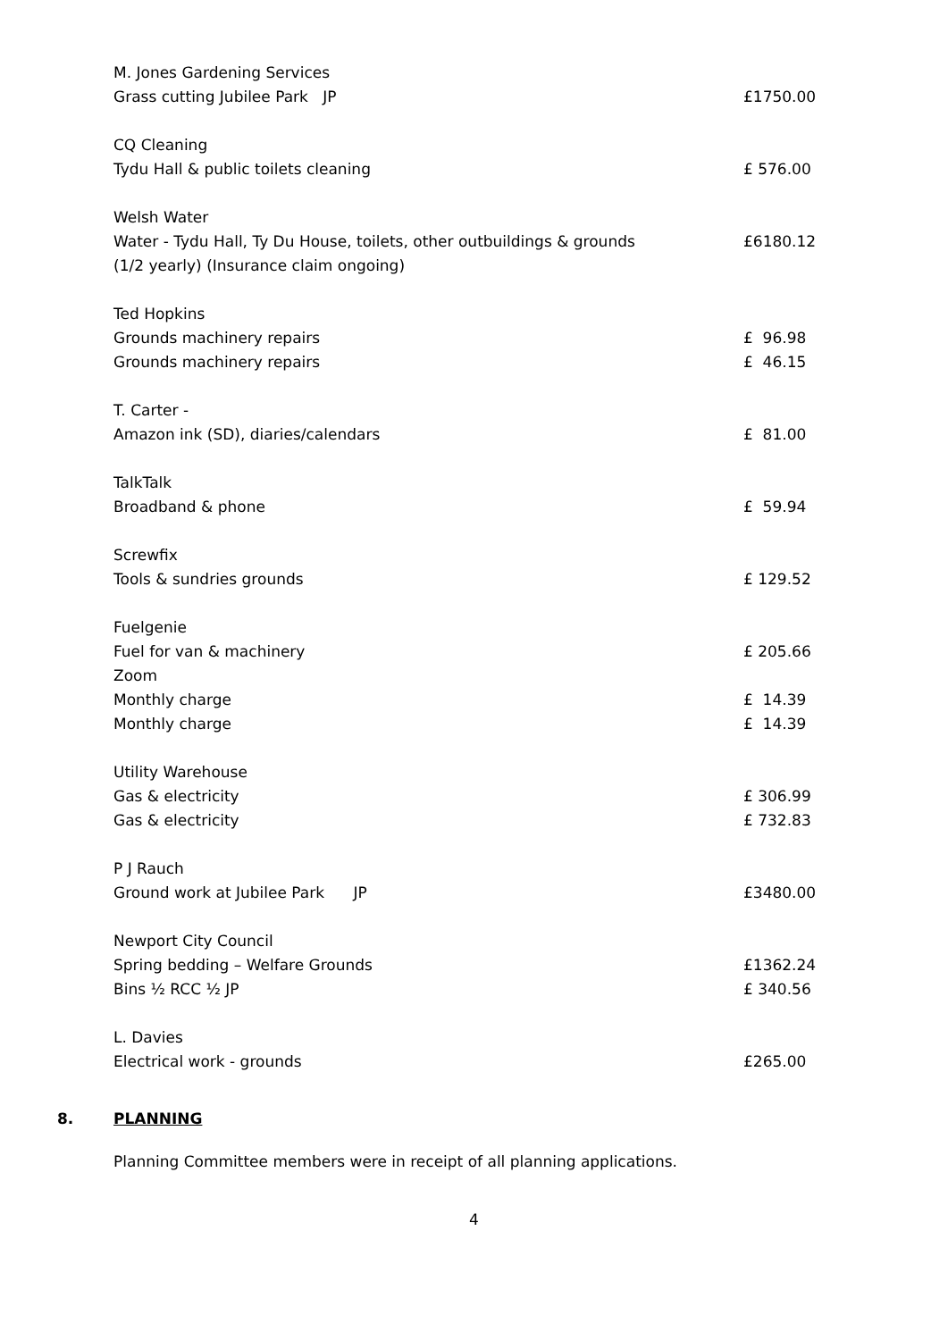| M. Jones Gardening Services | |
| Grass cutting Jubilee Park JP | £1750.00 |
| CQ Cleaning | |
| Tydu Hall & public toilets cleaning | £ 576.00 |
| Welsh Water | |
| Water - Tydu Hall, Ty Du House, toilets, other outbuildings & grounds | £6180.12 |
| (1/2 yearly) (Insurance claim ongoing) | |
| Ted Hopkins | |
| Grounds machinery repairs | £ 96.98 |
| Grounds machinery repairs | £ 46.15 |
| T. Carter - | |
| Amazon ink (SD), diaries/calendars | £ 81.00 |
| TalkTalk | |
| Broadband & phone | £ 59.94 |
| Screwfix | |
| Tools & sundries grounds | £ 129.52 |
| Fuelgenie | |
| Fuel for van & machinery | £ 205.66 |
| Zoom | |
| Monthly charge | £ 14.39 |
| Monthly charge | £ 14.39 |
| Utility Warehouse | |
| Gas & electricity | £ 306.99 |
| Gas & electricity | £ 732.83 |
| P J Rauch | |
| Ground work at Jubilee Park JP | £3480.00 |
| Newport City Council | |
| Spring bedding – Welfare Grounds | £1362.24 |
| Bins ½ RCC ½ JP | £ 340.56 |
| L. Davies | |
| Electrical work - grounds | £265.00 |
8. PLANNING
Planning Committee members were in receipt of all planning applications.
4